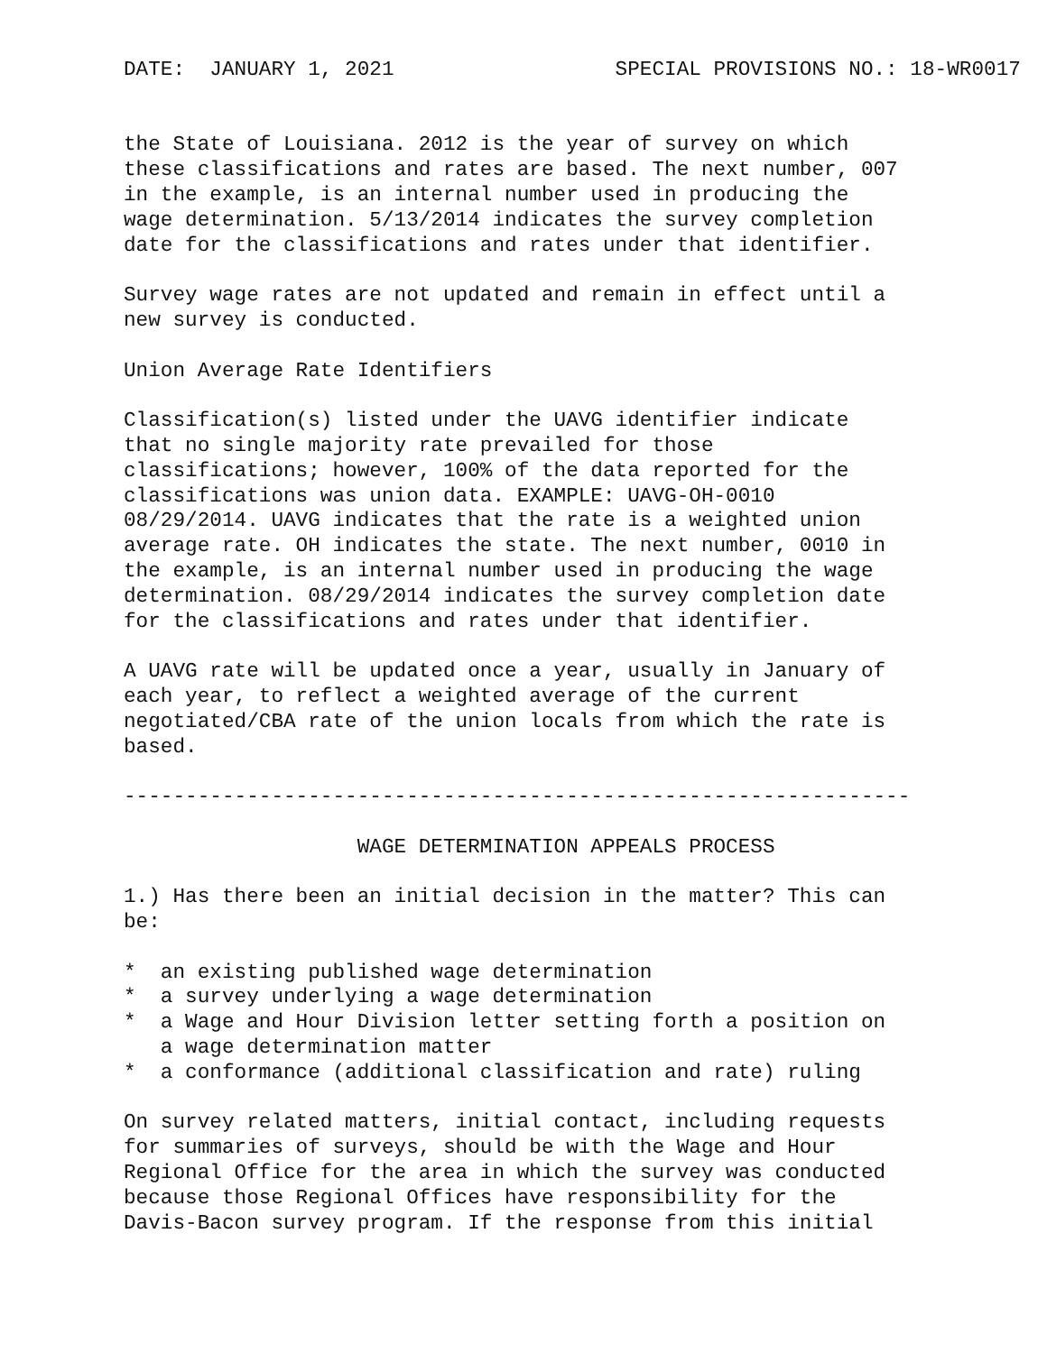DATE:  JANUARY 1, 2021                  SPECIAL PROVISIONS NO.: 18-WR0017


the State of Louisiana. 2012 is the year of survey on which
these classifications and rates are based. The next number, 007
in the example, is an internal number used in producing the
wage determination. 5/13/2014 indicates the survey completion
date for the classifications and rates under that identifier.

Survey wage rates are not updated and remain in effect until a
new survey is conducted.

Union Average Rate Identifiers

Classification(s) listed under the UAVG identifier indicate
that no single majority rate prevailed for those
classifications; however, 100% of the data reported for the
classifications was union data. EXAMPLE: UAVG-OH-0010
08/29/2014. UAVG indicates that the rate is a weighted union
average rate. OH indicates the state. The next number, 0010 in
the example, is an internal number used in producing the wage
determination. 08/29/2014 indicates the survey completion date
for the classifications and rates under that identifier.

A UAVG rate will be updated once a year, usually in January of
each year, to reflect a weighted average of the current
negotiated/CBA rate of the union locals from which the rate is
based.

----------------------------------------------------------------

                   WAGE DETERMINATION APPEALS PROCESS

1.) Has there been an initial decision in the matter? This can
be:

*  an existing published wage determination
*  a survey underlying a wage determination
*  a Wage and Hour Division letter setting forth a position on
   a wage determination matter
*  a conformance (additional classification and rate) ruling

On survey related matters, initial contact, including requests
for summaries of surveys, should be with the Wage and Hour
Regional Office for the area in which the survey was conducted
because those Regional Offices have responsibility for the
Davis-Bacon survey program. If the response from this initial